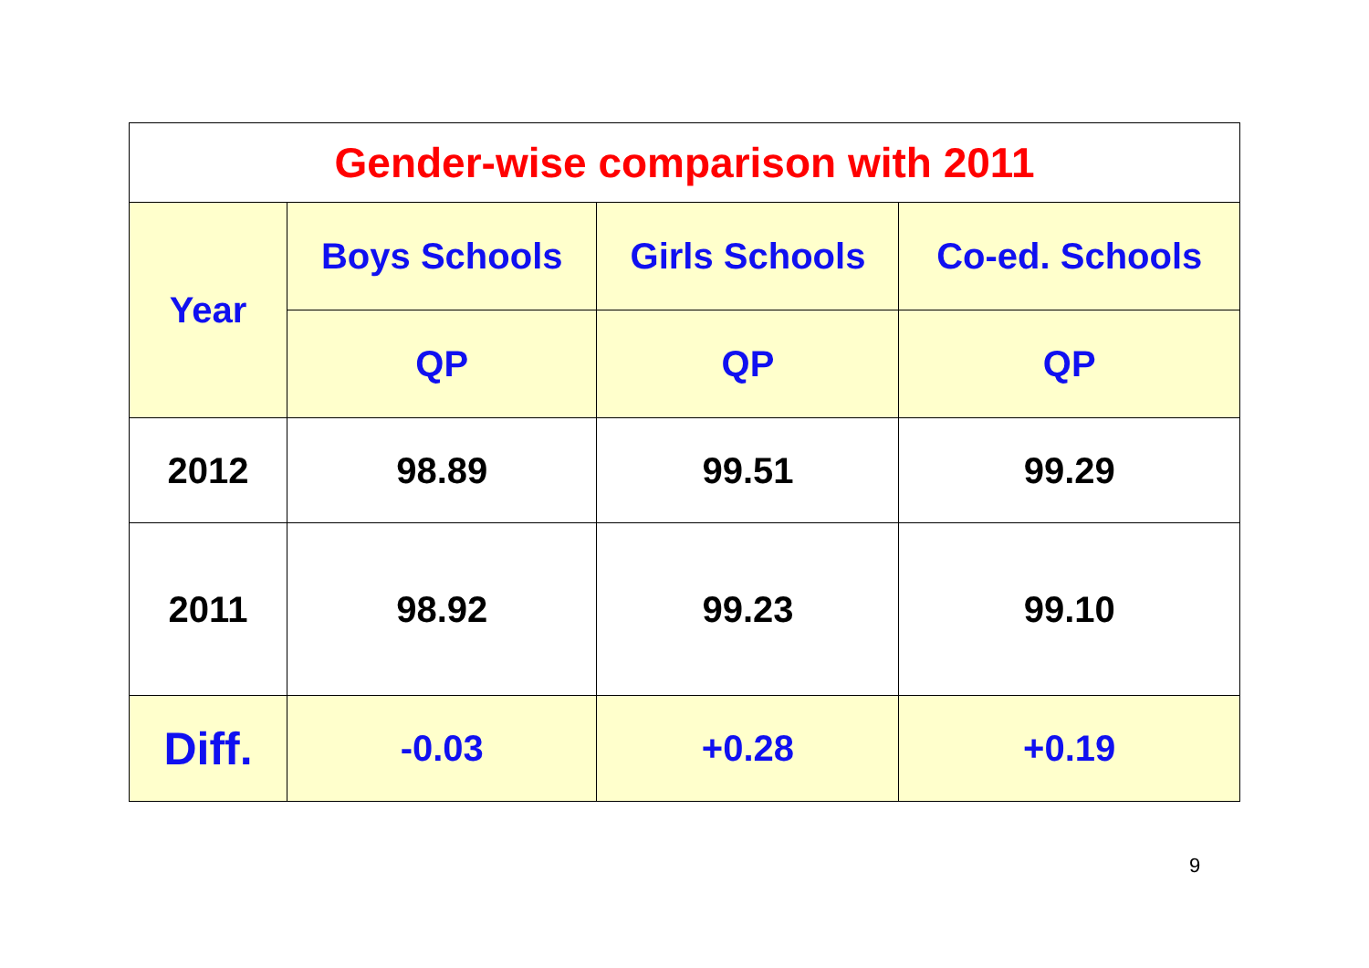| Gender-wise comparison with 2011 | | | |
| --- | --- | --- | --- |
| Year | Boys Schools | Girls Schools | Co-ed. Schools |
| | QP | QP | QP |
| 2012 | 98.89 | 99.51 | 99.29 |
| 2011 | 98.92 | 99.23 | 99.10 |
| Diff. | -0.03 | +0.28 | +0.19 |
9